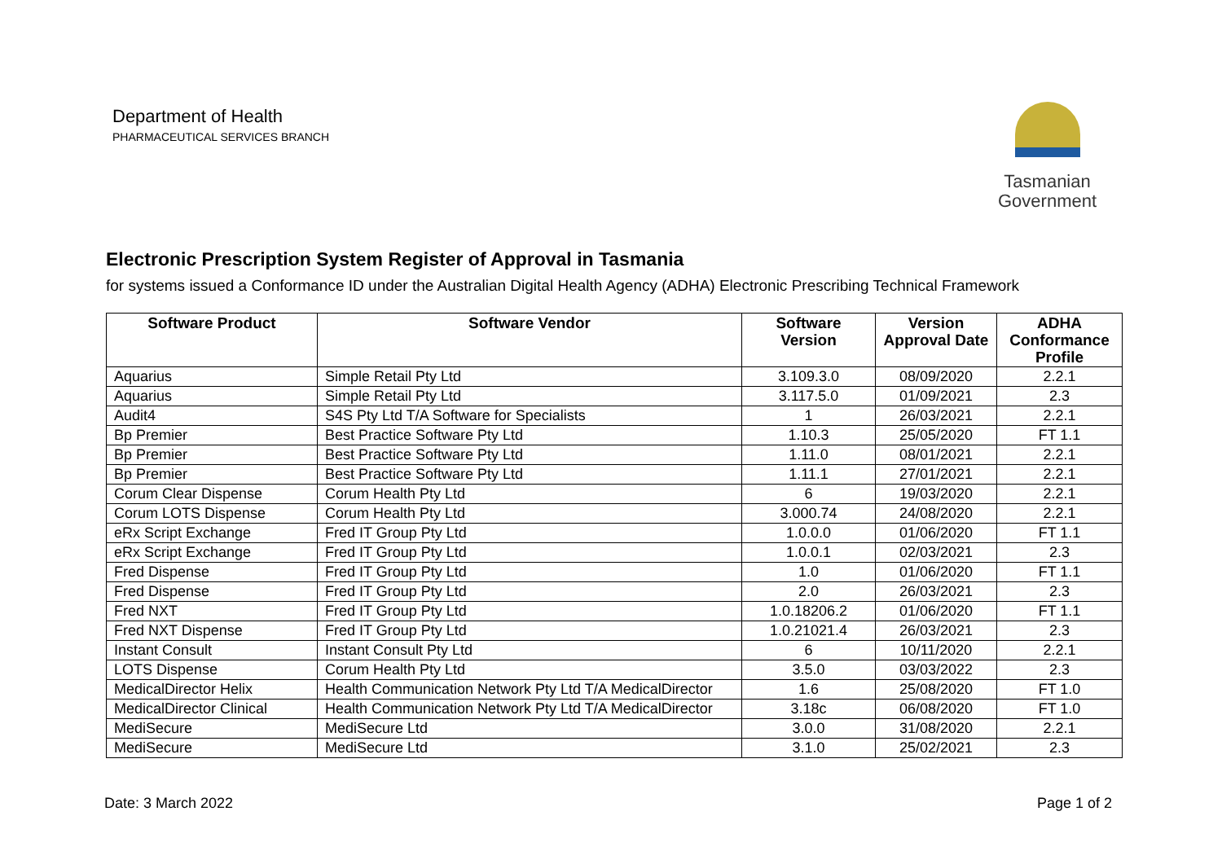Department of Health
PHARMACEUTICAL SERVICES BRANCH
Tasmanian
Government
Electronic Prescription System Register of Approval in Tasmania
for systems issued a Conformance ID under the Australian Digital Health Agency (ADHA) Electronic Prescribing Technical Framework
| Software Product | Software Vendor | Software Version | Version Approval Date | ADHA Conformance Profile |
| --- | --- | --- | --- | --- |
| Aquarius | Simple Retail Pty Ltd | 3.109.3.0 | 08/09/2020 | 2.2.1 |
| Aquarius | Simple Retail Pty Ltd | 3.117.5.0 | 01/09/2021 | 2.3 |
| Audit4 | S4S Pty Ltd T/A Software for Specialists | 1 | 26/03/2021 | 2.2.1 |
| Bp Premier | Best Practice Software Pty Ltd | 1.10.3 | 25/05/2020 | FT 1.1 |
| Bp Premier | Best Practice Software Pty Ltd | 1.11.0 | 08/01/2021 | 2.2.1 |
| Bp Premier | Best Practice Software Pty Ltd | 1.11.1 | 27/01/2021 | 2.2.1 |
| Corum Clear Dispense | Corum Health Pty Ltd | 6 | 19/03/2020 | 2.2.1 |
| Corum LOTS Dispense | Corum Health Pty Ltd | 3.000.74 | 24/08/2020 | 2.2.1 |
| eRx Script Exchange | Fred IT Group Pty Ltd | 1.0.0.0 | 01/06/2020 | FT 1.1 |
| eRx Script Exchange | Fred IT Group Pty Ltd | 1.0.0.1 | 02/03/2021 | 2.3 |
| Fred Dispense | Fred IT Group Pty Ltd | 1.0 | 01/06/2020 | FT 1.1 |
| Fred Dispense | Fred IT Group Pty Ltd | 2.0 | 26/03/2021 | 2.3 |
| Fred NXT | Fred IT Group Pty Ltd | 1.0.18206.2 | 01/06/2020 | FT 1.1 |
| Fred NXT Dispense | Fred IT Group Pty Ltd | 1.0.21021.4 | 26/03/2021 | 2.3 |
| Instant Consult | Instant Consult Pty Ltd | 6 | 10/11/2020 | 2.2.1 |
| LOTS Dispense | Corum Health Pty Ltd | 3.5.0 | 03/03/2022 | 2.3 |
| MedicalDirector Helix | Health Communication Network Pty Ltd T/A MedicalDirector | 1.6 | 25/08/2020 | FT 1.0 |
| MedicalDirector Clinical | Health Communication Network Pty Ltd T/A MedicalDirector | 3.18c | 06/08/2020 | FT 1.0 |
| MediSecure | MediSecure Ltd | 3.0.0 | 31/08/2020 | 2.2.1 |
| MediSecure | MediSecure Ltd | 3.1.0 | 25/02/2021 | 2.3 |
Date: 3 March 2022 Page 1 of 2